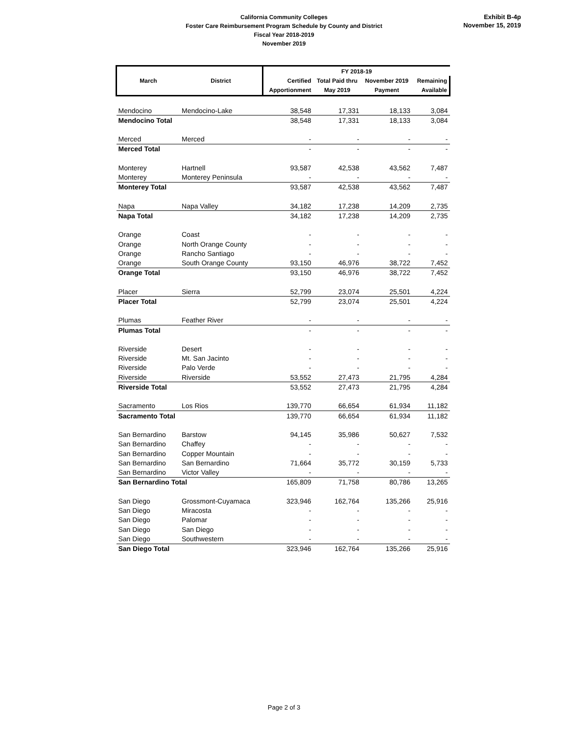California Community Colleges
Foster Care Reimbursement Program Schedule by County and District
Fiscal Year 2018-2019
November 2019
Exhibit B-4p
November 15, 2019
| | | FY 2018-19 | | | | |
| --- | --- | --- | --- | --- | --- | --- |
| March | District | Certified | Total Paid thru | November 2019 | Remaining | |
| | | Apportionment | May 2019 | Payment | Available | |
| Mendocino | Mendocino-Lake | 38,548 | 17,331 | 18,133 | 3,084 | |
| Mendocino Total | | 38,548 | 17,331 | 18,133 | 3,084 | |
| Merced | Merced | - | - | - | - | |
| Merced Total | | - | - | - | - | |
| Monterey | Hartnell | 93,587 | 42,538 | 43,562 | 7,487 | |
| Monterey | Monterey Peninsula | - | - | - | - | |
| Monterey Total | | 93,587 | 42,538 | 43,562 | 7,487 | |
| Napa | Napa Valley | 34,182 | 17,238 | 14,209 | 2,735 | |
| Napa Total | | 34,182 | 17,238 | 14,209 | 2,735 | |
| Orange | Coast | - | - | - | - | |
| Orange | North Orange County | - | - | - | - | |
| Orange | Rancho Santiago | - | - | - | - | |
| Orange | South Orange County | 93,150 | 46,976 | 38,722 | 7,452 | |
| Orange Total | | 93,150 | 46,976 | 38,722 | 7,452 | |
| Placer | Sierra | 52,799 | 23,074 | 25,501 | 4,224 | |
| Placer Total | | 52,799 | 23,074 | 25,501 | 4,224 | |
| Plumas | Feather River | - | - | - | - | |
| Plumas Total | | - | - | - | - | |
| Riverside | Desert | - | - | - | - | |
| Riverside | Mt. San Jacinto | - | - | - | - | |
| Riverside | Palo Verde | - | - | - | - | |
| Riverside | Riverside | 53,552 | 27,473 | 21,795 | 4,284 | |
| Riverside Total | | 53,552 | 27,473 | 21,795 | 4,284 | |
| Sacramento | Los Rios | 139,770 | 66,654 | 61,934 | 11,182 | |
| Sacramento Total | | 139,770 | 66,654 | 61,934 | 11,182 | |
| San Bernardino | Barstow | 94,145 | 35,986 | 50,627 | 7,532 | |
| San Bernardino | Chaffey | - | - | - | - | |
| San Bernardino | Copper Mountain | - | - | - | - | |
| San Bernardino | San Bernardino | 71,664 | 35,772 | 30,159 | 5,733 | |
| San Bernardino | Victor Valley | - | - | - | - | |
| San Bernardino Total | | 165,809 | 71,758 | 80,786 | 13,265 | |
| San Diego | Grossmont-Cuyamaca | 323,946 | 162,764 | 135,266 | 25,916 | |
| San Diego | Miracosta | - | - | - | - | |
| San Diego | Palomar | - | - | - | - | |
| San Diego | San Diego | - | - | - | - | |
| San Diego | Southwestern | - | - | - | - | |
| San Diego Total | | 323,946 | 162,764 | 135,266 | 25,916 | |
Page 2 of 3